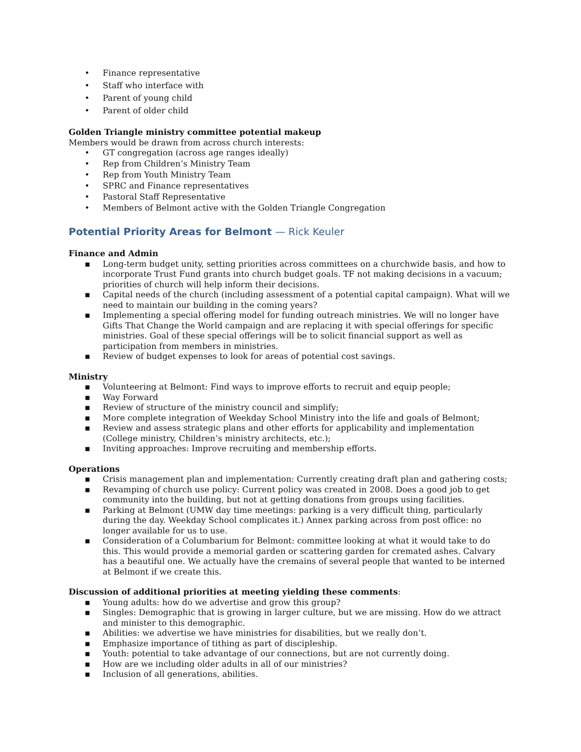• Finance representative
• Staff who interface with
• Parent of young child
• Parent of older child
Golden Triangle ministry committee potential makeup
Members would be drawn from across church interests:
• GT congregation (across age ranges ideally)
• Rep from Children’s Ministry Team
• Rep from Youth Ministry Team
• SPRC and Finance representatives
• Pastoral Staff Representative
• Members of Belmont active with the Golden Triangle Congregation
Potential Priority Areas for Belmont — Rick Keuler
Finance and Admin
▪ Long-term budget unity, setting priorities across committees on a churchwide basis, and how to incorporate Trust Fund grants into church budget goals. TF not making decisions in a vacuum; priorities of church will help inform their decisions.
▪ Capital needs of the church (including assessment of a potential capital campaign). What will we need to maintain our building in the coming years?
▪ Implementing a special offering model for funding outreach ministries. We will no longer have Gifts That Change the World campaign and are replacing it with special offerings for specific ministries. Goal of these special offerings will be to solicit financial support as well as participation from members in ministries.
▪ Review of budget expenses to look for areas of potential cost savings.
Ministry
▪ Volunteering at Belmont: Find ways to improve efforts to recruit and equip people;
▪ Way Forward
▪ Review of structure of the ministry council and simplify;
▪ More complete integration of Weekday School Ministry into the life and goals of Belmont;
▪ Review and assess strategic plans and other efforts for applicability and implementation (College ministry, Children’s ministry architects, etc.);
▪ Inviting approaches: Improve recruiting and membership efforts.
Operations
▪ Crisis management plan and implementation: Currently creating draft plan and gathering costs;
▪ Revamping of church use policy: Current policy was created in 2008. Does a good job to get community into the building, but not at getting donations from groups using facilities.
▪ Parking at Belmont (UMW day time meetings: parking is a very difficult thing, particularly during the day. Weekday School complicates it.) Annex parking across from post office: no longer available for us to use.
▪ Consideration of a Columbarium for Belmont: committee looking at what it would take to do this. This would provide a memorial garden or scattering garden for cremated ashes. Calvary has a beautiful one. We actually have the cremains of several people that wanted to be interned at Belmont if we create this.
Discussion of additional priorities at meeting yielding these comments:
▪ Young adults: how do we advertise and grow this group?
▪ Singles: Demographic that is growing in larger culture, but we are missing. How do we attract and minister to this demographic.
▪ Abilities: we advertise we have ministries for disabilities, but we really don’t.
▪ Emphasize importance of tithing as part of discipleship.
▪ Youth: potential to take advantage of our connections, but are not currently doing.
▪ How are we including older adults in all of our ministries?
▪ Inclusion of all generations, abilities.